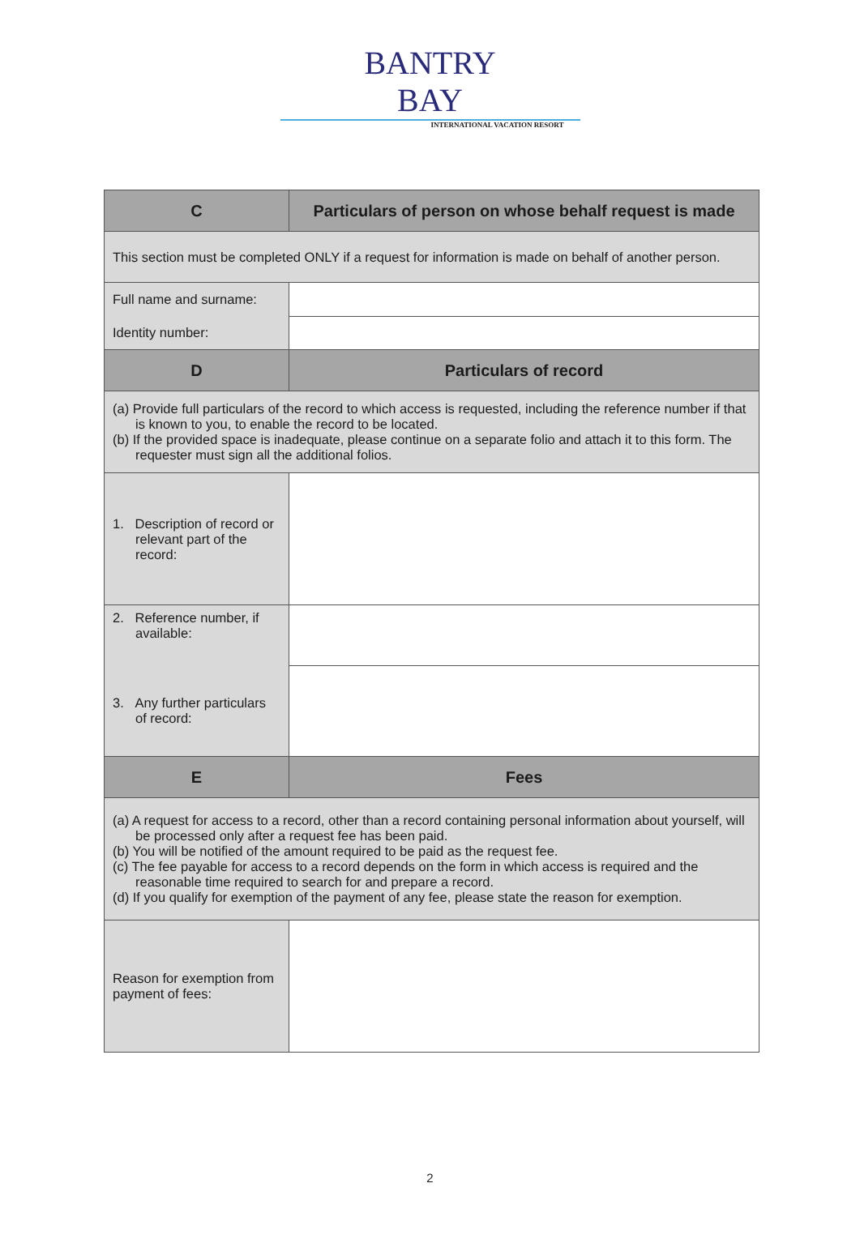BANTRY
BAY
INTERNATIONAL VACATION RESORT
| C | Particulars of person on whose behalf request is made |
| --- | --- |
| This section must be completed ONLY if a request for information is made on behalf of another person. | |
| Full name and surname: | |
| Identity number: | |
| D | Particulars of record |
| (a) Provide full particulars of the record to which access is requested, including the reference number if that is known to you, to enable the record to be located. (b) If the provided space is inadequate, please continue on a separate folio and attach it to this form. The requester must sign all the additional folios. | |
| 1. Description of record or relevant part of the record: | |
| 2. Reference number, if available: | |
| 3. Any further particulars of record: | |
| E | Fees |
| (a) A request for access to a record, other than a record containing personal information about yourself, will be processed only after a request fee has been paid. (b) You will be notified of the amount required to be paid as the request fee. (c) The fee payable for access to a record depends on the form in which access is required and the reasonable time required to search for and prepare a record. (d) If you qualify for exemption of the payment of any fee, please state the reason for exemption. | |
| Reason for exemption from payment of fees: | |
2